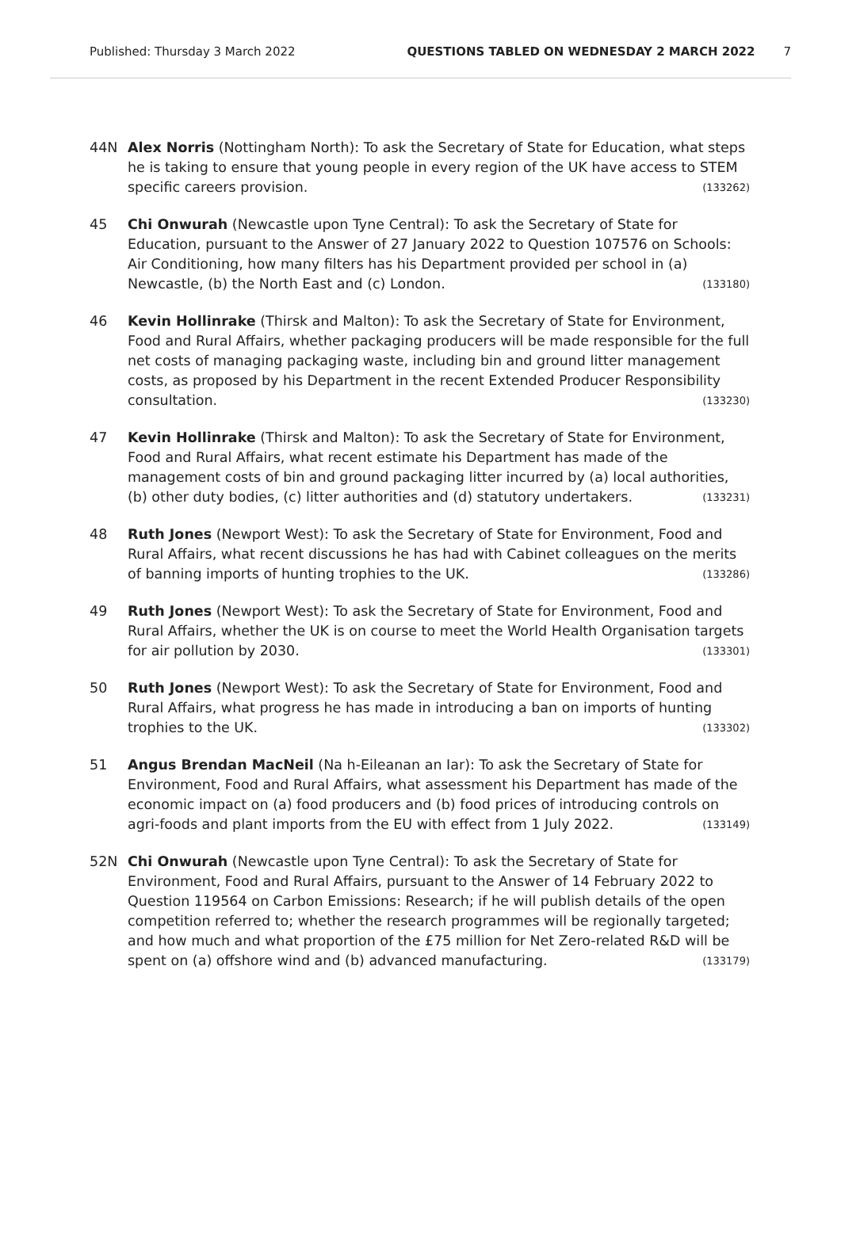Published: Thursday 3 March 2022 QUESTIONS TABLED ON WEDNESDAY 2 MARCH 2022 7
44N Alex Norris (Nottingham North): To ask the Secretary of State for Education, what steps he is taking to ensure that young people in every region of the UK have access to STEM specific careers provision. (133262)
45 Chi Onwurah (Newcastle upon Tyne Central): To ask the Secretary of State for Education, pursuant to the Answer of 27 January 2022 to Question 107576 on Schools: Air Conditioning, how many filters has his Department provided per school in (a) Newcastle, (b) the North East and (c) London. (133180)
46 Kevin Hollinrake (Thirsk and Malton): To ask the Secretary of State for Environment, Food and Rural Affairs, whether packaging producers will be made responsible for the full net costs of managing packaging waste, including bin and ground litter management costs, as proposed by his Department in the recent Extended Producer Responsibility consultation. (133230)
47 Kevin Hollinrake (Thirsk and Malton): To ask the Secretary of State for Environment, Food and Rural Affairs, what recent estimate his Department has made of the management costs of bin and ground packaging litter incurred by (a) local authorities, (b) other duty bodies, (c) litter authorities and (d) statutory undertakers. (133231)
48 Ruth Jones (Newport West): To ask the Secretary of State for Environment, Food and Rural Affairs, what recent discussions he has had with Cabinet colleagues on the merits of banning imports of hunting trophies to the UK. (133286)
49 Ruth Jones (Newport West): To ask the Secretary of State for Environment, Food and Rural Affairs, whether the UK is on course to meet the World Health Organisation targets for air pollution by 2030. (133301)
50 Ruth Jones (Newport West): To ask the Secretary of State for Environment, Food and Rural Affairs, what progress he has made in introducing a ban on imports of hunting trophies to the UK. (133302)
51 Angus Brendan MacNeil (Na h-Eileanan an Iar): To ask the Secretary of State for Environment, Food and Rural Affairs, what assessment his Department has made of the economic impact on (a) food producers and (b) food prices of introducing controls on agri-foods and plant imports from the EU with effect from 1 July 2022. (133149)
52N Chi Onwurah (Newcastle upon Tyne Central): To ask the Secretary of State for Environment, Food and Rural Affairs, pursuant to the Answer of 14 February 2022 to Question 119564 on Carbon Emissions: Research; if he will publish details of the open competition referred to; whether the research programmes will be regionally targeted; and how much and what proportion of the £75 million for Net Zero-related R&D will be spent on (a) offshore wind and (b) advanced manufacturing. (133179)